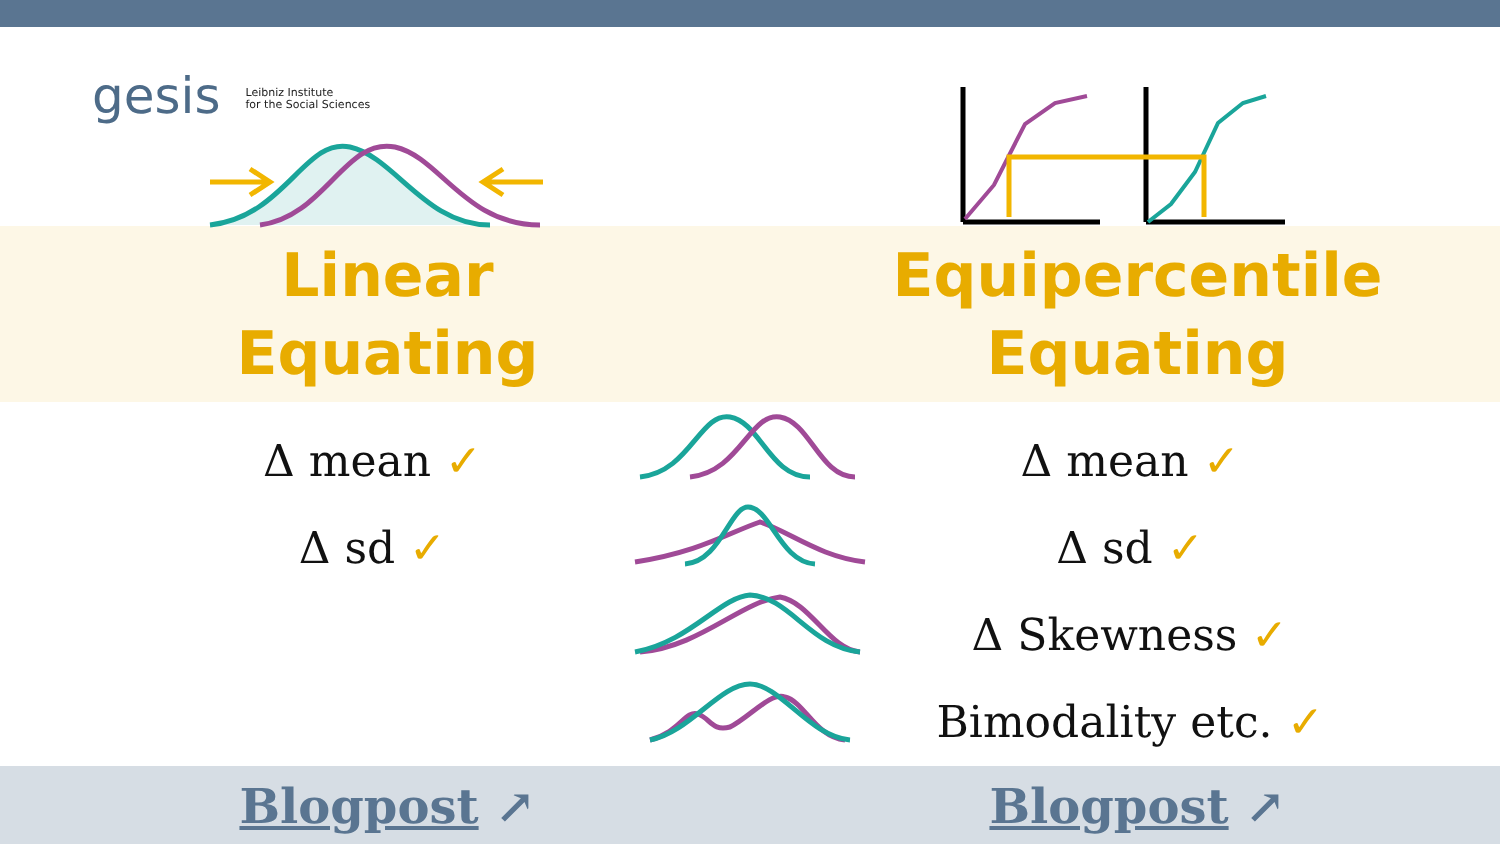gesis Leibniz Institute
for the Social Sciences
Linear
Equating
Equipercentile
Equating
Δ mean ✓
Δ sd ✓
Δ mean ✓
Δ sd ✓
Δ Skewness ✓
Bimodality etc. ✓
Blogpost ↗ Blogpost ↗